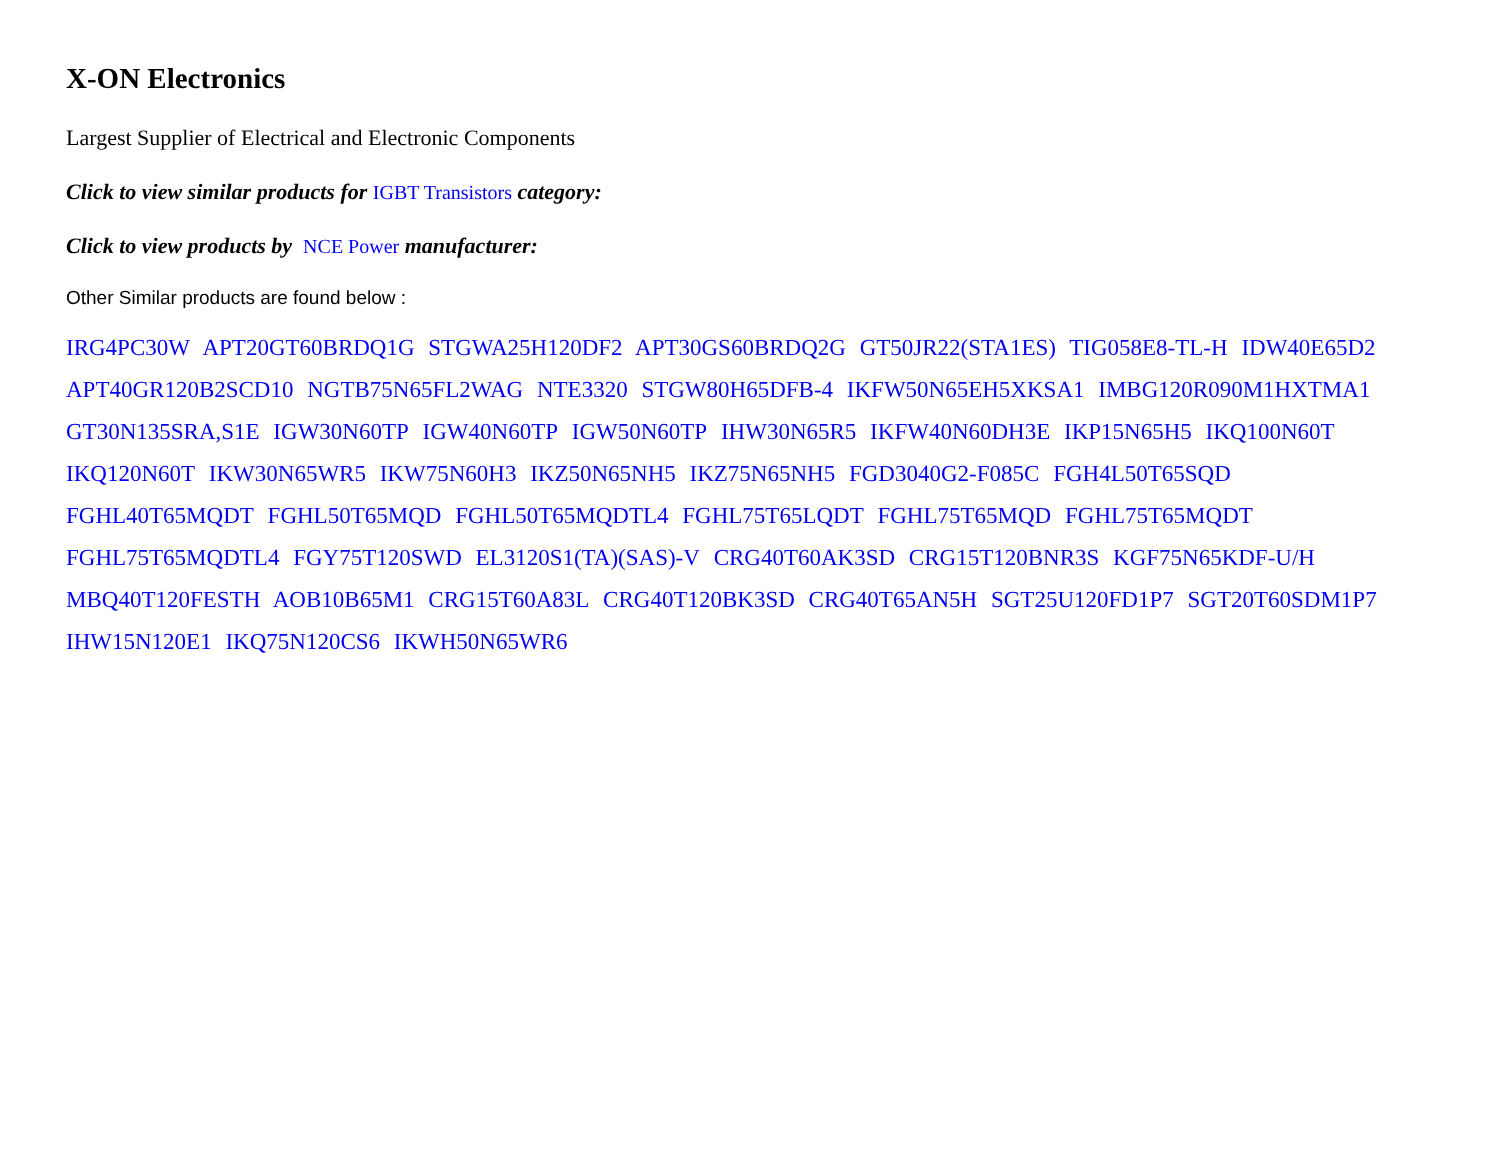X-ON Electronics
Largest Supplier of Electrical and Electronic Components
Click to view similar products for IGBT Transistors category:
Click to view products by NCE Power manufacturer:
Other Similar products are found below :
IRG4PC30W APT20GT60BRDQ1G STGWA25H120DF2 APT30GS60BRDQ2G GT50JR22(STA1ES) TIG058E8-TL-H IDW40E65D2 APT40GR120B2SCD10 NGTB75N65FL2WAG NTE3320 STGW80H65DFB-4 IKFW50N65EH5XKSA1 IMBG120R090M1HXTMA1 GT30N135SRA,S1E IGW30N60TP IGW40N60TP IGW50N60TP IHW30N65R5 IKFW40N60DH3E IKP15N65H5 IKQ100N60T IKQ120N60T IKW30N65WR5 IKW75N60H3 IKZ50N65NH5 IKZ75N65NH5 FGD3040G2-F085C FGH4L50T65SQD FGHL40T65MQDT FGHL50T65MQD FGHL50T65MQDTL4 FGHL75T65LQDT FGHL75T65MQD FGHL75T65MQDT FGHL75T65MQDTL4 FGY75T120SWD EL3120S1(TA)(SAS)-V CRG40T60AK3SD CRG15T120BNR3S KGF75N65KDF-U/H MBQ40T120FESTH AOB10B65M1 CRG15T60A83L CRG40T120BK3SD CRG40T65AN5H SGT25U120FD1P7 SGT20T60SDM1P7 IHW15N120E1 IKQ75N120CS6 IKWH50N65WR6